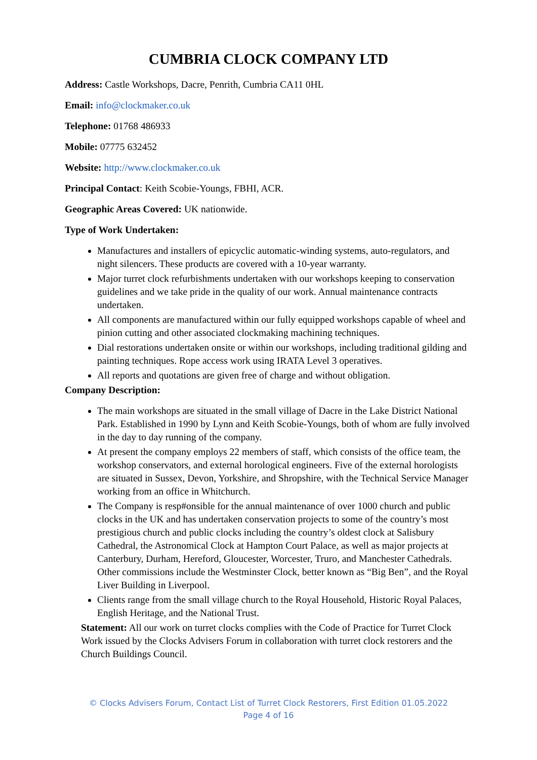CUMBRIA CLOCK COMPANY LTD
Address: Castle Workshops, Dacre, Penrith, Cumbria CA11 0HL
Email: info@clockmaker.co.uk
Telephone: 01768 486933
Mobile: 07775 632452
Website: http://www.clockmaker.co.uk
Principal Contact: Keith Scobie-Youngs, FBHI, ACR.
Geographic Areas Covered: UK nationwide.
Type of Work Undertaken:
Manufactures and installers of epicyclic automatic-winding systems, auto-regulators, and night silencers. These products are covered with a 10-year warranty.
Major turret clock refurbishments undertaken with our workshops keeping to conservation guidelines and we take pride in the quality of our work. Annual maintenance contracts undertaken.
All components are manufactured within our fully equipped workshops capable of wheel and pinion cutting and other associated clockmaking machining techniques.
Dial restorations undertaken onsite or within our workshops, including traditional gilding and painting techniques. Rope access work using IRATA Level 3 operatives.
All reports and quotations are given free of charge and without obligation.
Company Description:
The main workshops are situated in the small village of Dacre in the Lake District National Park. Established in 1990 by Lynn and Keith Scobie-Youngs, both of whom are fully involved in the day to day running of the company.
At present the company employs 22 members of staff, which consists of the office team, the workshop conservators, and external horological engineers. Five of the external horologists are situated in Sussex, Devon, Yorkshire, and Shropshire, with the Technical Service Manager working from an office in Whitchurch.
The Company is resp#onsible for the annual maintenance of over 1000 church and public clocks in the UK and has undertaken conservation projects to some of the country’s most prestigious church and public clocks including the country’s oldest clock at Salisbury Cathedral, the Astronomical Clock at Hampton Court Palace, as well as major projects at Canterbury, Durham, Hereford, Gloucester, Worcester, Truro, and Manchester Cathedrals. Other commissions include the Westminster Clock, better known as “Big Ben”, and the Royal Liver Building in Liverpool.
Clients range from the small village church to the Royal Household, Historic Royal Palaces, English Heritage, and the National Trust.
Statement: All our work on turret clocks complies with the Code of Practice for Turret Clock Work issued by the Clocks Advisers Forum in collaboration with turret clock restorers and the Church Buildings Council.
© Clocks Advisers Forum, Contact List of Turret Clock Restorers, First Edition 01.05.2022
Page 4 of 16